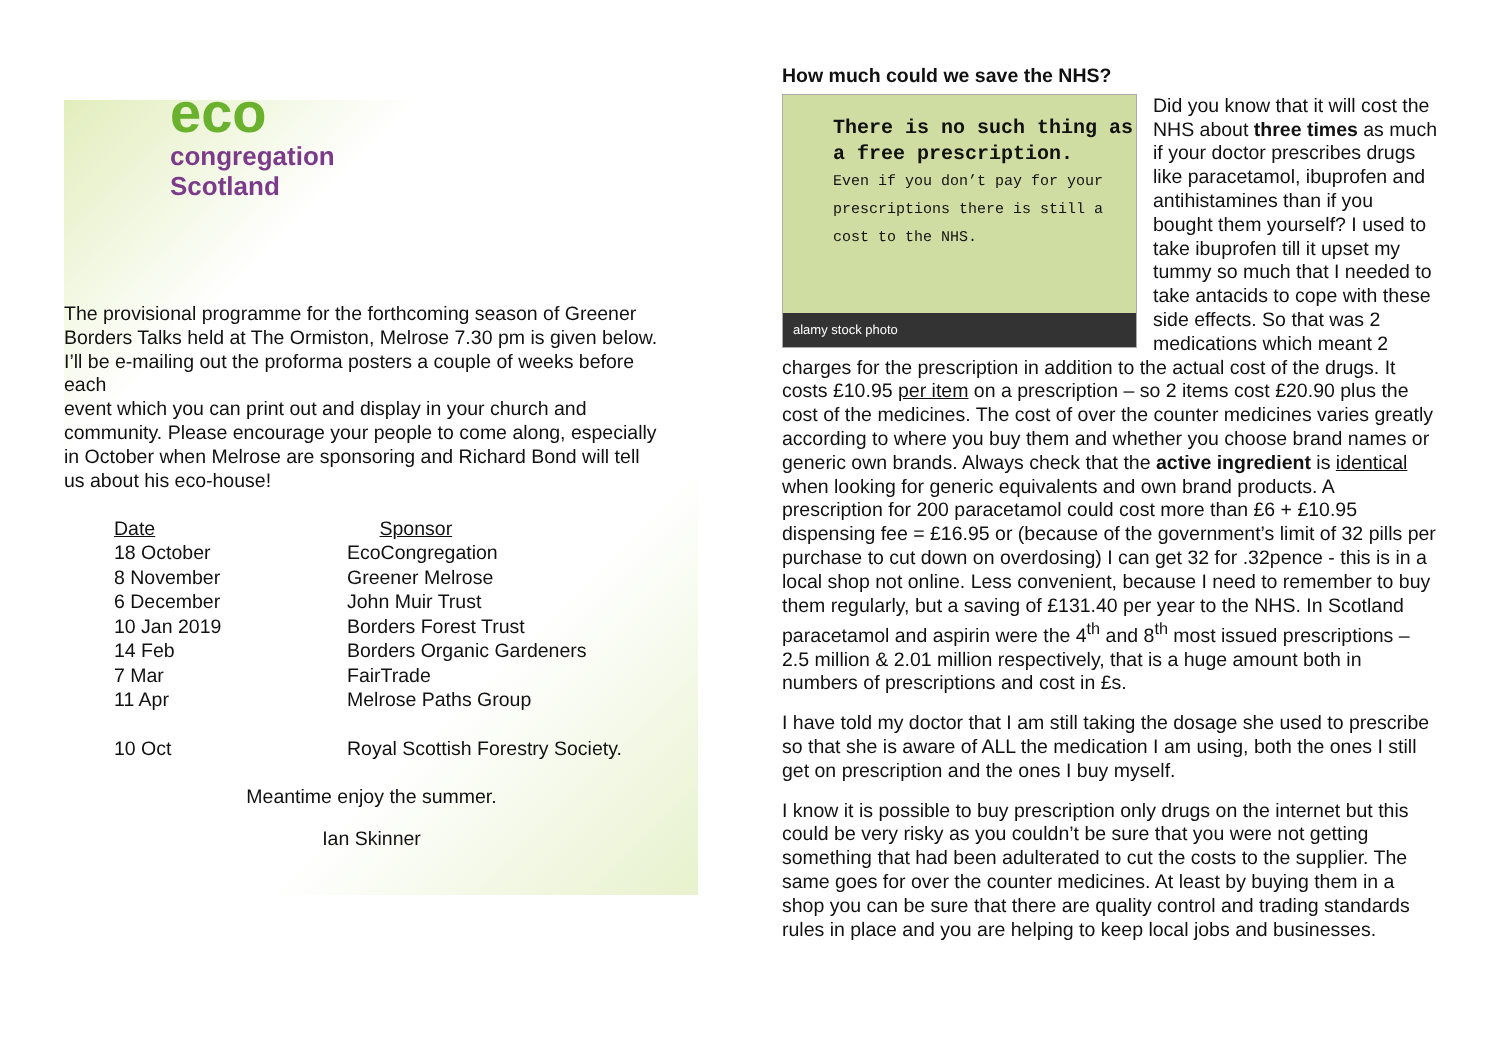eco
congregation
Scotland
The provisional programme for the forthcoming season of Greener Borders Talks held at The Ormiston, Melrose 7.30 pm is given below. I’ll be e-mailing out the proforma posters a couple of weeks before each
event which you can print out and display in your church and community. Please encourage your people to come along, especially in October when Melrose are sponsoring and Richard Bond will tell us about his eco-house!
| Date | Sponsor |
| 18 October | EcoCongregation |
| 8 November | Greener Melrose |
| 6 December | John Muir Trust |
| 10 Jan 2019 | Borders Forest Trust |
| 14 Feb | Borders Organic Gardeners |
| 7 Mar | FairTrade |
| 11 Apr | Melrose Paths Group |
| 10 Oct | Royal Scottish Forestry Society. |
Meantime enjoy the summer.
Ian Skinner
How much could we save the NHS?
There is no such thing as a free prescription.
Even if you don’t pay for your prescriptions there is still a cost to the NHS.
alamy stock photo
Did you know that it will cost the NHS about three times as much if your doctor prescribes drugs like paracetamol, ibuprofen and antihistamines than if you bought them yourself? I used to take ibuprofen till it upset my tummy so much that I needed to take antacids to cope with these side effects. So that was 2 medications which meant 2 charges for the prescription in addition to the actual cost of the drugs. It costs £10.95 per item on a prescription – so 2 items cost £20.90 plus the cost of the medicines. The cost of over the counter medicines varies greatly according to where you buy them and whether you choose brand names or generic own brands. Always check that the active ingredient is identical when looking for generic equivalents and own brand products. A prescription for 200 paracetamol could cost more than £6 + £10.95 dispensing fee = £16.95 or (because of the government’s limit of 32 pills per purchase to cut down on overdosing) I can get 32 for .32pence - this is in a local shop not online. Less convenient, because I need to remember to buy them regularly, but a saving of £131.40 per year to the NHS. In Scotland paracetamol and aspirin were the 4<sup>th</sup> and 8<sup>th</sup> most issued prescriptions – 2.5 million & 2.01 million respectively, that is a huge amount both in numbers of prescriptions and cost in £s.
I have told my doctor that I am still taking the dosage she used to prescribe so that she is aware of ALL the medication I am using, both the ones I still get on prescription and the ones I buy myself.
I know it is possible to buy prescription only drugs on the internet but this could be very risky as you couldn’t be sure that you were not getting something that had been adulterated to cut the costs to the supplier. The same goes for over the counter medicines. At least by buying them in a shop you can be sure that there are quality control and trading standards rules in place and you are helping to keep local jobs and businesses.